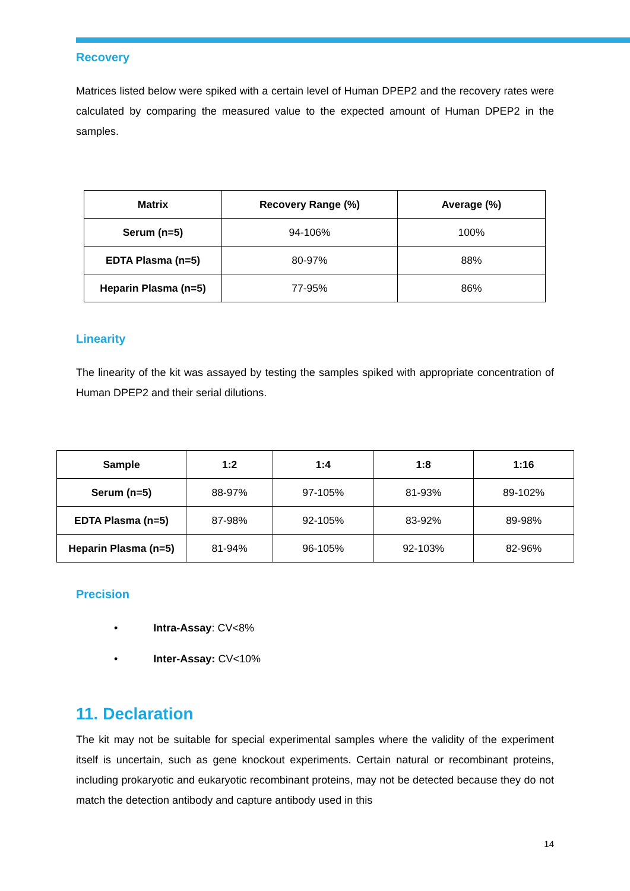Recovery
Matrices listed below were spiked with a certain level of Human DPEP2 and the recovery rates were calculated by comparing the measured value to the expected amount of Human DPEP2 in the samples.
| Matrix | Recovery Range (%) | Average (%) |
| --- | --- | --- |
| Serum (n=5) | 94-106% | 100% |
| EDTA Plasma (n=5) | 80-97% | 88% |
| Heparin Plasma (n=5) | 77-95% | 86% |
Linearity
The linearity of the kit was assayed by testing the samples spiked with appropriate concentration of Human DPEP2 and their serial dilutions.
| Sample | 1:2 | 1:4 | 1:8 | 1:16 |
| --- | --- | --- | --- | --- |
| Serum (n=5) | 88-97% | 97-105% | 81-93% | 89-102% |
| EDTA Plasma (n=5) | 87-98% | 92-105% | 83-92% | 89-98% |
| Heparin Plasma (n=5) | 81-94% | 96-105% | 92-103% | 82-96% |
Precision
• Intra-Assay: CV<8%
• Inter-Assay: CV<10%
11. Declaration
The kit may not be suitable for special experimental samples where the validity of the experiment itself is uncertain, such as gene knockout experiments. Certain natural or recombinant proteins, including prokaryotic and eukaryotic recombinant proteins, may not be detected because they do not match the detection antibody and capture antibody used in this
14